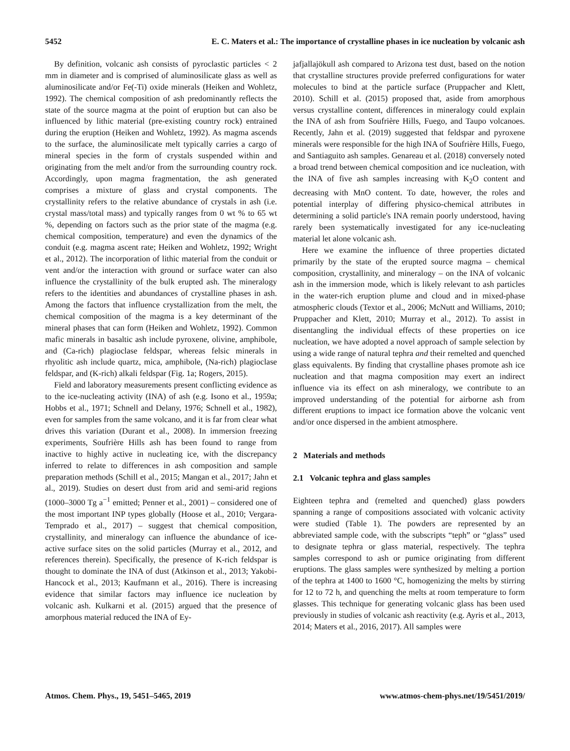5452 E. C. Maters et al.: The importance of crystalline phases in ice nucleation by volcanic ash
By definition, volcanic ash consists of pyroclastic particles < 2 mm in diameter and is comprised of aluminosilicate glass as well as aluminosilicate and/or Fe(-Ti) oxide minerals (Heiken and Wohletz, 1992). The chemical composition of ash predominantly reflects the state of the source magma at the point of eruption but can also be influenced by lithic material (pre-existing country rock) entrained during the eruption (Heiken and Wohletz, 1992). As magma ascends to the surface, the aluminosilicate melt typically carries a cargo of mineral species in the form of crystals suspended within and originating from the melt and/or from the surrounding country rock. Accordingly, upon magma fragmentation, the ash generated comprises a mixture of glass and crystal components. The crystallinity refers to the relative abundance of crystals in ash (i.e. crystal mass/total mass) and typically ranges from 0 wt % to 65 wt %, depending on factors such as the prior state of the magma (e.g. chemical composition, temperature) and even the dynamics of the conduit (e.g. magma ascent rate; Heiken and Wohletz, 1992; Wright et al., 2012). The incorporation of lithic material from the conduit or vent and/or the interaction with ground or surface water can also influence the crystallinity of the bulk erupted ash. The mineralogy refers to the identities and abundances of crystalline phases in ash. Among the factors that influence crystallization from the melt, the chemical composition of the magma is a key determinant of the mineral phases that can form (Heiken and Wohletz, 1992). Common mafic minerals in basaltic ash include pyroxene, olivine, amphibole, and (Ca-rich) plagioclase feldspar, whereas felsic minerals in rhyolitic ash include quartz, mica, amphibole, (Na-rich) plagioclase feldspar, and (K-rich) alkali feldspar (Fig. 1a; Rogers, 2015).
Field and laboratory measurements present conflicting evidence as to the ice-nucleating activity (INA) of ash (e.g. Isono et al., 1959a; Hobbs et al., 1971; Schnell and Delany, 1976; Schnell et al., 1982), even for samples from the same volcano, and it is far from clear what drives this variation (Durant et al., 2008). In immersion freezing experiments, Soufrière Hills ash has been found to range from inactive to highly active in nucleating ice, with the discrepancy inferred to relate to differences in ash composition and sample preparation methods (Schill et al., 2015; Mangan et al., 2017; Jahn et al., 2019). Studies on desert dust from arid and semi-arid regions (1000–3000 Tg a<sup>−1</sup> emitted; Penner et al., 2001) – considered one of the most important INP types globally (Hoose et al., 2010; Vergara-Temprado et al., 2017) – suggest that chemical composition, crystallinity, and mineralogy can influence the abundance of ice-active surface sites on the solid particles (Murray et al., 2012, and references therein). Specifically, the presence of K-rich feldspar is thought to dominate the INA of dust (Atkinson et al., 2013; Yakobi-Hancock et al., 2013; Kaufmann et al., 2016). There is increasing evidence that similar factors may influence ice nucleation by volcanic ash. Kulkarni et al. (2015) argued that the presence of amorphous material reduced the INA of Ey-
jafjallajökull ash compared to Arizona test dust, based on the notion that crystalline structures provide preferred configurations for water molecules to bind at the particle surface (Pruppacher and Klett, 2010). Schill et al. (2015) proposed that, aside from amorphous versus crystalline content, differences in mineralogy could explain the INA of ash from Soufrière Hills, Fuego, and Taupo volcanoes. Recently, Jahn et al. (2019) suggested that feldspar and pyroxene minerals were responsible for the high INA of Soufrière Hills, Fuego, and Santiaguito ash samples. Genareau et al. (2018) conversely noted a broad trend between chemical composition and ice nucleation, with the INA of five ash samples increasing with K<sub>2</sub>O content and decreasing with MnO content. To date, however, the roles and potential interplay of differing physico-chemical attributes in determining a solid particle's INA remain poorly understood, having rarely been systematically investigated for any ice-nucleating material let alone volcanic ash.
Here we examine the influence of three properties dictated primarily by the state of the erupted source magma – chemical composition, crystallinity, and mineralogy – on the INA of volcanic ash in the immersion mode, which is likely relevant to ash particles in the water-rich eruption plume and cloud and in mixed-phase atmospheric clouds (Textor et al., 2006; McNutt and Williams, 2010; Pruppacher and Klett, 2010; Murray et al., 2012). To assist in disentangling the individual effects of these properties on ice nucleation, we have adopted a novel approach of sample selection by using a wide range of natural tephra and their remelted and quenched glass equivalents. By finding that crystalline phases promote ash ice nucleation and that magma composition may exert an indirect influence via its effect on ash mineralogy, we contribute to an improved understanding of the potential for airborne ash from different eruptions to impact ice formation above the volcanic vent and/or once dispersed in the ambient atmosphere.
2 Materials and methods
2.1 Volcanic tephra and glass samples
Eighteen tephra and (remelted and quenched) glass powders spanning a range of compositions associated with volcanic activity were studied (Table 1). The powders are represented by an abbreviated sample code, with the subscripts “teph” or “glass” used to designate tephra or glass material, respectively. The tephra samples correspond to ash or pumice originating from different eruptions. The glass samples were synthesized by melting a portion of the tephra at 1400 to 1600 °C, homogenizing the melts by stirring for 12 to 72 h, and quenching the melts at room temperature to form glasses. This technique for generating volcanic glass has been used previously in studies of volcanic ash reactivity (e.g. Ayris et al., 2013, 2014; Maters et al., 2016, 2017). All samples were
Atmos. Chem. Phys., 19, 5451–5465, 2019 www.atmos-chem-phys.net/19/5451/2019/